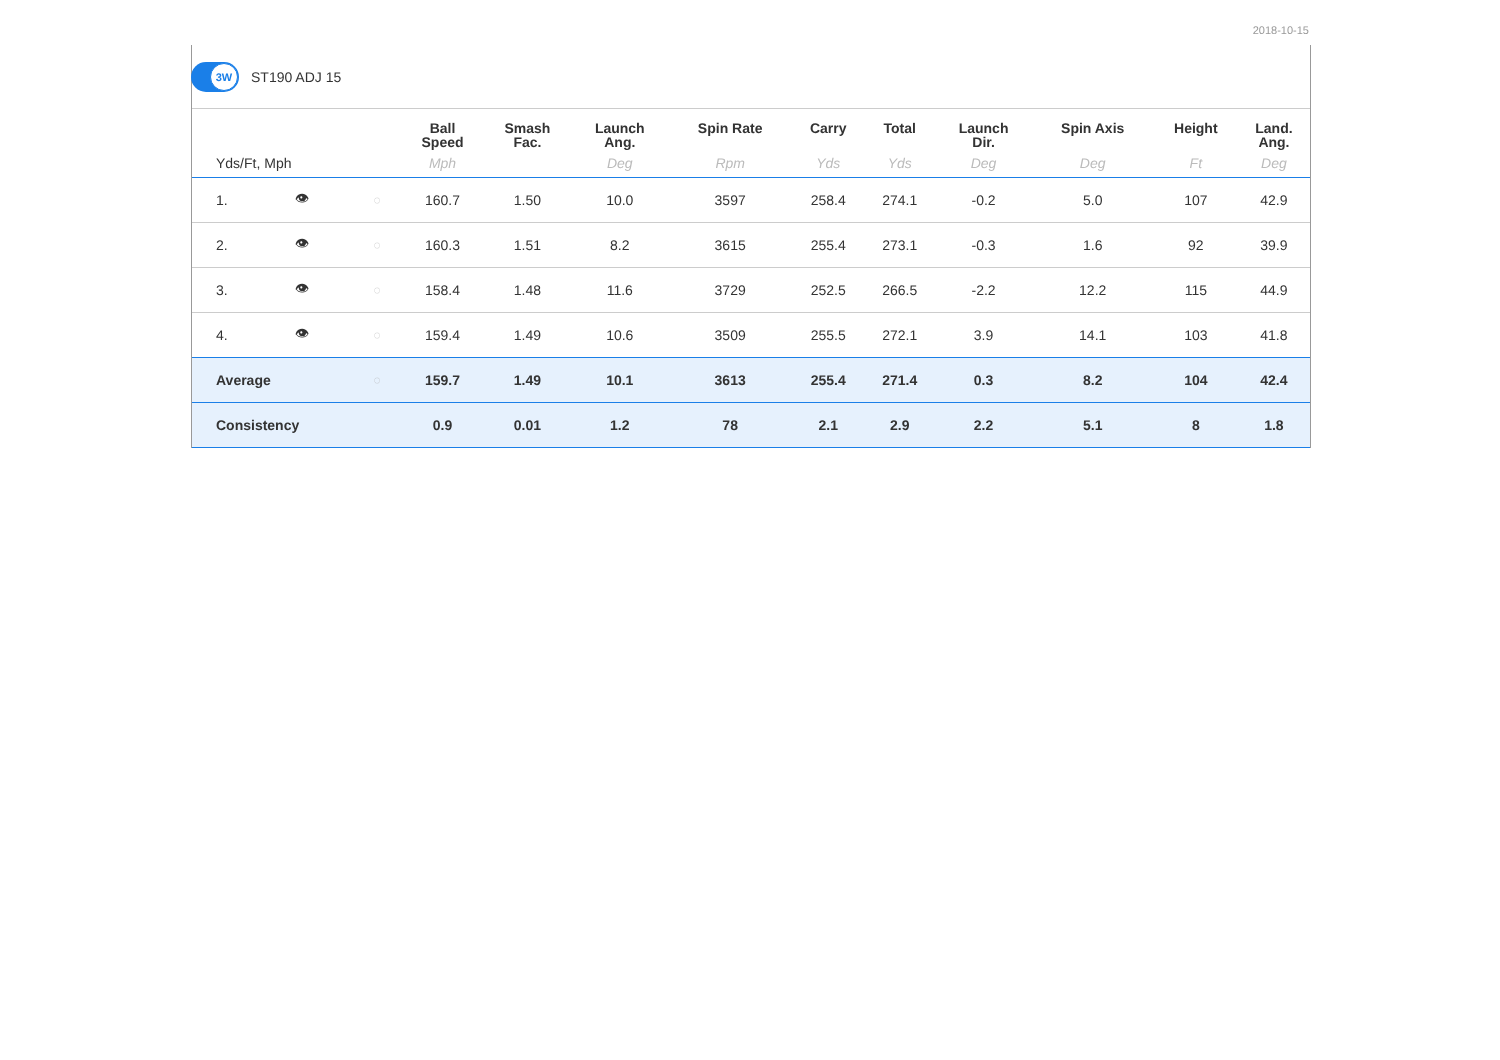2018-10-15
3W
ST190 ADJ 15
| | | | Ball Speed | Smash Fac. | Launch Ang. | Spin Rate | Carry | Total | Launch Dir. | Spin Axis | Height | Land. Ang. |
| --- | --- | --- | --- | --- | --- | --- | --- | --- | --- | --- | --- | --- |
| Yds/Ft, Mph | | | Mph | | Deg | Rpm | Yds | Yds | Deg | Deg | Ft | Deg |
| 1. | 👁 | ◌ | 160.7 | 1.50 | 10.0 | 3597 | 258.4 | 274.1 | -0.2 | 5.0 | 107 | 42.9 |
| 2. | 👁 | ◌ | 160.3 | 1.51 | 8.2 | 3615 | 255.4 | 273.1 | -0.3 | 1.6 | 92 | 39.9 |
| 3. | 👁 | ◌ | 158.4 | 1.48 | 11.6 | 3729 | 252.5 | 266.5 | -2.2 | 12.2 | 115 | 44.9 |
| 4. | 👁 | ◌ | 159.4 | 1.49 | 10.6 | 3509 | 255.5 | 272.1 | 3.9 | 14.1 | 103 | 41.8 |
| Average | | ◌ | 159.7 | 1.49 | 10.1 | 3613 | 255.4 | 271.4 | 0.3 | 8.2 | 104 | 42.4 |
| Consistency | | | 0.9 | 0.01 | 1.2 | 78 | 2.1 | 2.9 | 2.2 | 5.1 | 8 | 1.8 |